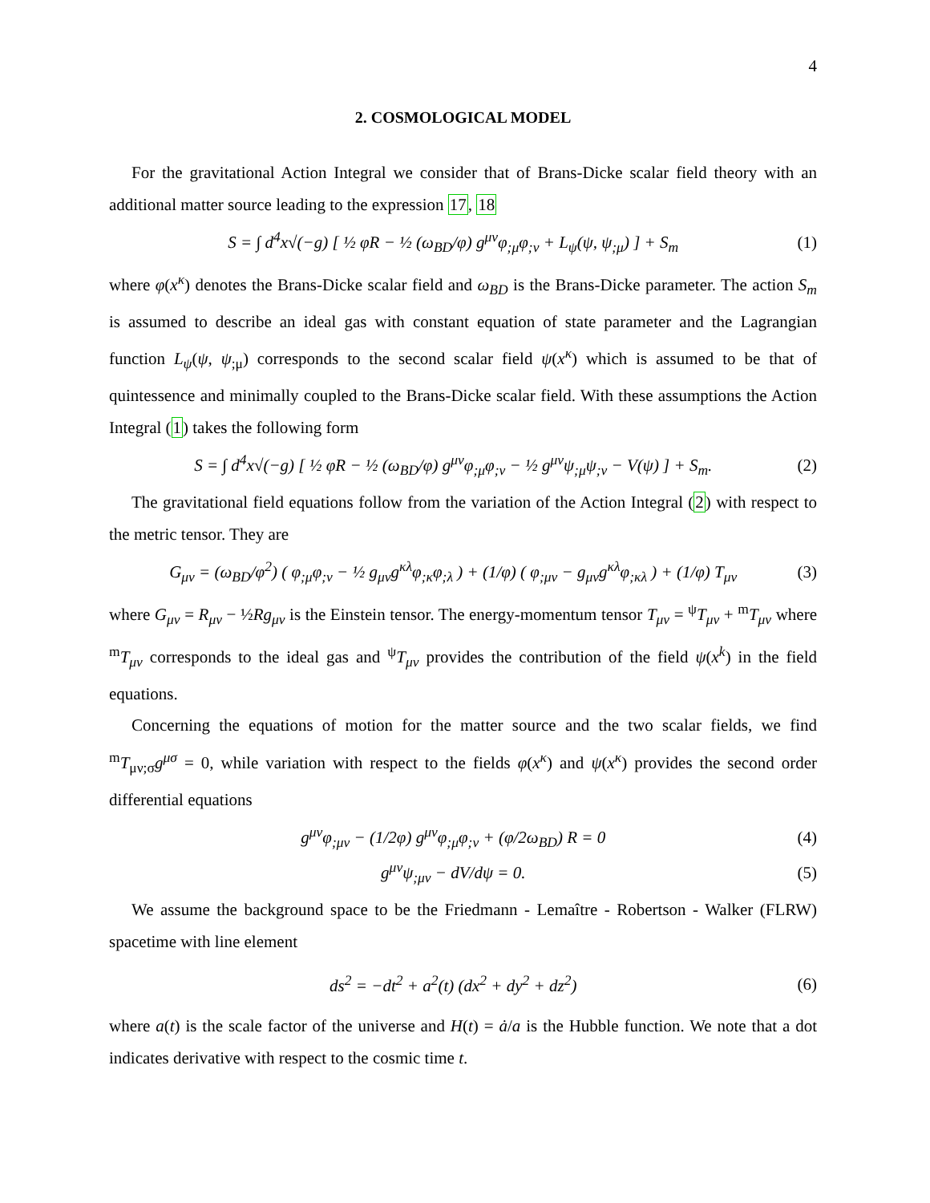4
2. COSMOLOGICAL MODEL
For the gravitational Action Integral we consider that of Brans-Dicke scalar field theory with an additional matter source leading to the expression 17, 18
S = ∫ d<sup>4</sup>x√(−g) [ ½ φR − ½ (ω<sub>BD</sub>/φ) g<sup>μν</sup>φ<sub>;μ</sub>φ<sub>;ν</sub> + L<sub>ψ</sub>(ψ, ψ<sub>;μ</sub>) ] + S<sub>m</sub>
(1)
where φ(x<sup>κ</sup>) denotes the Brans-Dicke scalar field and ω<sub>BD</sub> is the Brans-Dicke parameter. The action S<sub>m</sub> is assumed to describe an ideal gas with constant equation of state parameter and the Lagrangian function L<sub>ψ</sub>(ψ, ψ<sub>;μ</sub>) corresponds to the second scalar field ψ(x<sup>κ</sup>) which is assumed to be that of quintessence and minimally coupled to the Brans-Dicke scalar field. With these assumptions the Action Integral (1) takes the following form
S = ∫ d<sup>4</sup>x√(−g) [ ½ φR − ½ (ω<sub>BD</sub>/φ) g<sup>μν</sup>φ<sub>;μ</sub>φ<sub>;ν</sub> − ½ g<sup>μν</sup>ψ<sub>;μ</sub>ψ<sub>;ν</sub> − V(ψ) ] + S<sub>m</sub>.
(2)
The gravitational field equations follow from the variation of the Action Integral (2) with respect to the metric tensor. They are
G<sub>μν</sub> = (ω<sub>BD</sub>/φ<sup>2</sup>) ( φ<sub>;μ</sub>φ<sub>;ν</sub> − ½ g<sub>μν</sub>g<sup>κλ</sup>φ<sub>;κ</sub>φ<sub>;λ</sub> ) + (1/φ) ( φ<sub>;μν</sub> − g<sub>μν</sub>g<sup>κλ</sup>φ<sub>;κλ</sub> ) + (1/φ) T<sub>μν</sub>
(3)
where G<sub>μν</sub> = R<sub>μν</sub> − ½Rg<sub>μν</sub> is the Einstein tensor. The energy-momentum tensor T<sub>μν</sub> = <sup>ψ</sup>T<sub>μν</sub> + <sup>m</sup>T<sub>μν</sub> where <sup>m</sup>T<sub>μν</sub> corresponds to the ideal gas and <sup>ψ</sup>T<sub>μν</sub> provides the contribution of the field ψ(x<sup>k</sup>) in the field equations.
Concerning the equations of motion for the matter source and the two scalar fields, we find <sup>m</sup>T<sub>μν;σ</sub>g<sup>μσ</sup> = 0, while variation with respect to the fields φ(x<sup>κ</sup>) and ψ(x<sup>κ</sup>) provides the second order differential equations
g<sup>μν</sup>φ<sub>;μν</sub> − (1/2φ) g<sup>μν</sup>φ<sub>;μ</sub>φ<sub>;ν</sub> + (φ/2ω<sub>BD</sub>) R = 0
(4)
g<sup>μν</sup>ψ<sub>;μν</sub> − dV/dψ = 0. (5)
We assume the background space to be the Friedmann - Lemaître - Robertson - Walker (FLRW) spacetime with line element
ds<sup>2</sup> = −dt<sup>2</sup> + a<sup>2</sup>(t) (dx<sup>2</sup> + dy<sup>2</sup> + dz<sup>2</sup>)
(6)
where a(t) is the scale factor of the universe and H(t) = ȧ/a is the Hubble function. We note that a dot indicates derivative with respect to the cosmic time t.